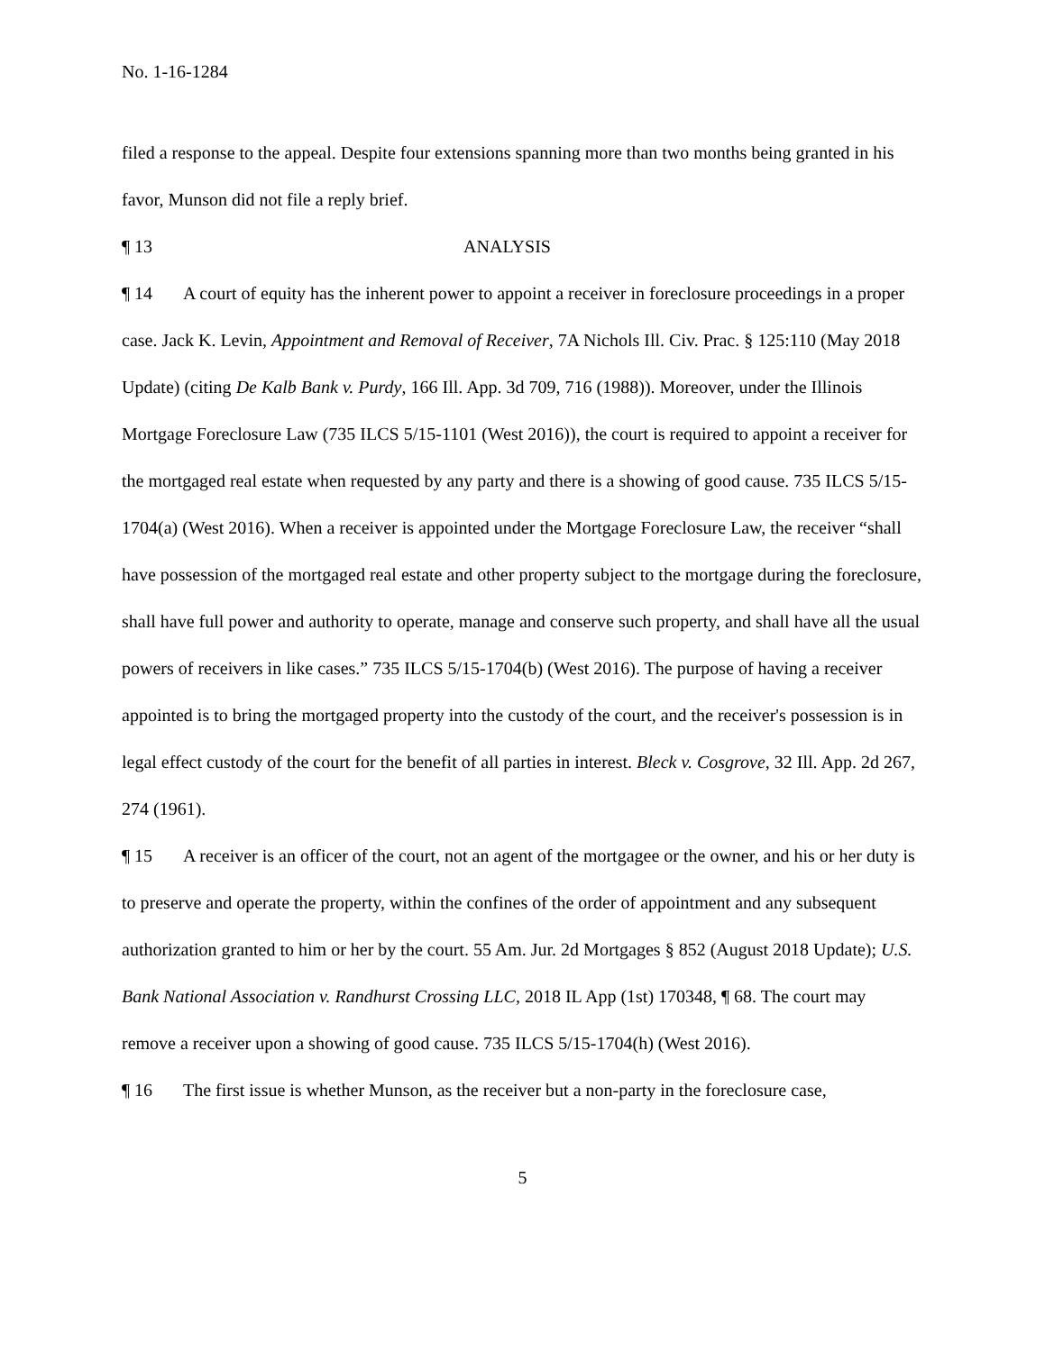No. 1-16-1284
filed a response to the appeal. Despite four extensions spanning more than two months being granted in his favor, Munson did not file a reply brief.
¶ 13 ANALYSIS
¶ 14 A court of equity has the inherent power to appoint a receiver in foreclosure proceedings in a proper case. Jack K. Levin, Appointment and Removal of Receiver, 7A Nichols Ill. Civ. Prac. § 125:110 (May 2018 Update) (citing De Kalb Bank v. Purdy, 166 Ill. App. 3d 709, 716 (1988)). Moreover, under the Illinois Mortgage Foreclosure Law (735 ILCS 5/15-1101 (West 2016)), the court is required to appoint a receiver for the mortgaged real estate when requested by any party and there is a showing of good cause. 735 ILCS 5/15-1704(a) (West 2016). When a receiver is appointed under the Mortgage Foreclosure Law, the receiver “shall have possession of the mortgaged real estate and other property subject to the mortgage during the foreclosure, shall have full power and authority to operate, manage and conserve such property, and shall have all the usual powers of receivers in like cases.” 735 ILCS 5/15-1704(b) (West 2016). The purpose of having a receiver appointed is to bring the mortgaged property into the custody of the court, and the receiver's possession is in legal effect custody of the court for the benefit of all parties in interest. Bleck v. Cosgrove, 32 Ill. App. 2d 267, 274 (1961).
¶ 15 A receiver is an officer of the court, not an agent of the mortgagee or the owner, and his or her duty is to preserve and operate the property, within the confines of the order of appointment and any subsequent authorization granted to him or her by the court. 55 Am. Jur. 2d Mortgages § 852 (August 2018 Update); U.S. Bank National Association v. Randhurst Crossing LLC, 2018 IL App (1st) 170348, ¶ 68. The court may remove a receiver upon a showing of good cause. 735 ILCS 5/15-1704(h) (West 2016).
¶ 16 The first issue is whether Munson, as the receiver but a non-party in the foreclosure case,
5